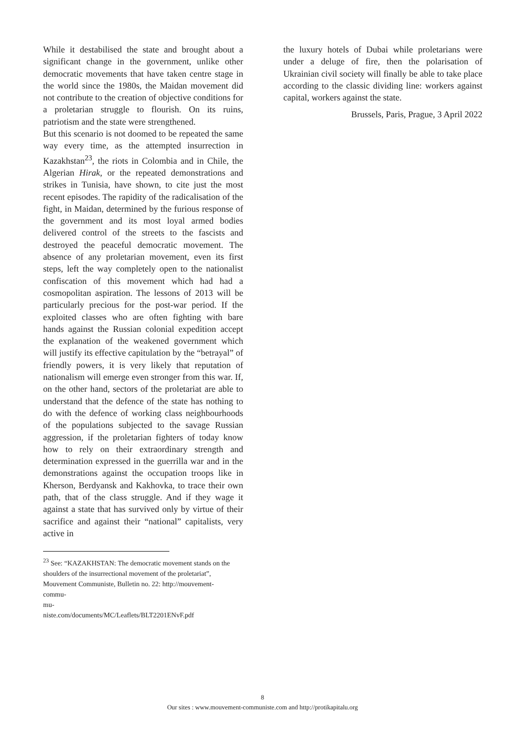While it destabilised the state and brought about a significant change in the government, unlike other democratic movements that have taken centre stage in the world since the 1980s, the Maidan movement did not contribute to the creation of objective conditions for a proletarian struggle to flourish. On its ruins, patriotism and the state were strengthened.
But this scenario is not doomed to be repeated the same way every time, as the attempted insurrection in Kazakhstan<sup>23</sup>, the riots in Colombia and in Chile, the Algerian Hirak, or the repeated demonstrations and strikes in Tunisia, have shown, to cite just the most recent episodes. The rapidity of the radicalisation of the fight, in Maidan, determined by the furious response of the government and its most loyal armed bodies delivered control of the streets to the fascists and destroyed the peaceful democratic movement. The absence of any proletarian movement, even its first steps, left the way completely open to the nationalist confiscation of this movement which had had a cosmopolitan aspiration. The lessons of 2013 will be particularly precious for the post-war period. If the exploited classes who are often fighting with bare hands against the Russian colonial expedition accept the explanation of the weakened government which will justify its effective capitulation by the “betrayal” of friendly powers, it is very likely that reputation of nationalism will emerge even stronger from this war. If, on the other hand, sectors of the proletariat are able to understand that the defence of the state has nothing to do with the defence of working class neighbourhoods of the populations subjected to the savage Russian aggression, if the proletarian fighters of today know how to rely on their extraordinary strength and determination expressed in the guerrilla war and in the demonstrations against the occupation troops like in Kherson, Berdyansk and Kakhovka, to trace their own path, that of the class struggle. And if they wage it against a state that has survived only by virtue of their sacrifice and against their “national” capitalists, very active in
<sup>23</sup> See: “KAZAKHSTAN: The democratic movement stands on the shoulders of the insurrectional movement of the proletariat”, Mouvement Communiste, Bulletin no. 22: http://mouvement-
commu-
mu-
niste.com/documents/MC/Leaflets/BLT2201ENvF.pdf
the luxury hotels of Dubai while proletarians were under a deluge of fire, then the polarisation of Ukrainian civil society will finally be able to take place according to the classic dividing line: workers against capital, workers against the state.
Brussels, Paris, Prague, 3 April 2022
8
Our sites : www.mouvement-communiste.com and http://protikapitalu.org